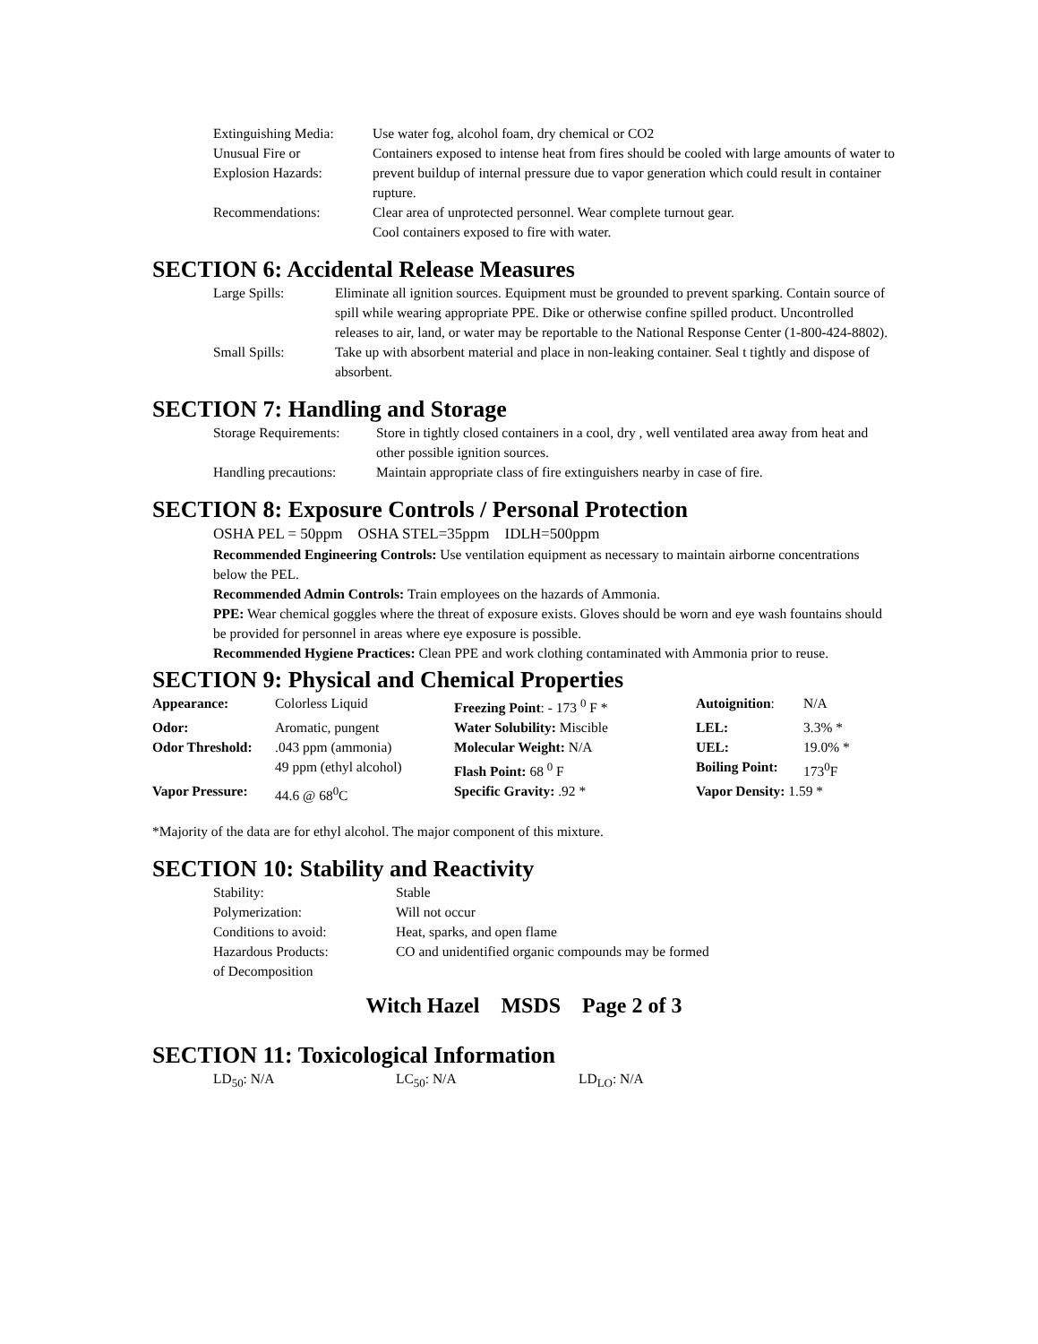| Extinguishing Media: | Use water fog, alcohol foam, dry chemical or CO2 |
| Unusual Fire or Explosion Hazards: | Containers exposed to intense heat from fires should be cooled with large amounts of water to prevent buildup of internal pressure due to vapor generation which could result in container rupture. |
| Recommendations: | Clear area of unprotected personnel. Wear complete turnout gear. Cool containers exposed to fire with water. |
SECTION 6: Accidental Release Measures
| Large Spills: | Eliminate all ignition sources. Equipment must be grounded to prevent sparking. Contain source of spill while wearing appropriate PPE. Dike or otherwise confine spilled product. Uncontrolled releases to air, land, or water may be reportable to the National Response Center (1-800-424-8802). |
| Small Spills: | Take up with absorbent material and place in non-leaking container. Seal t tightly and dispose of absorbent. |
SECTION 7: Handling and Storage
| Storage Requirements: | Store in tightly closed containers in a cool, dry , well ventilated area away from heat and other possible ignition sources. |
| Handling precautions: | Maintain appropriate class of fire extinguishers nearby in case of fire. |
SECTION 8: Exposure Controls / Personal Protection
OSHA PEL = 50ppm OSHA STEL=35ppm IDLH=500ppm
Recommended Engineering Controls: Use ventilation equipment as necessary to maintain airborne concentrations below the PEL.
Recommended Admin Controls: Train employees on the hazards of Ammonia.
PPE: Wear chemical goggles where the threat of exposure exists. Gloves should be worn and eye wash fountains should be provided for personnel in areas where eye exposure is possible.
Recommended Hygiene Practices: Clean PPE and work clothing contaminated with Ammonia prior to reuse.
SECTION 9: Physical and Chemical Properties
| Appearance: | Colorless Liquid | Freezing Point : - 173 <sup>0</sup> F * | Autoignition : | N/A |
| Odor: | Aromatic, pungent | Water Solubility: Miscible | LEL: | 3.3% * |
| Odor Threshold: | .043 ppm (ammonia) 49 ppm (ethyl alcohol) | Molecular Weight: N/A Flash Point: 68 <sup>0</sup> F | UEL: Boiling Point: | 19.0% * 173<sup>0</sup>F |
| Vapor Pressure: | 44.6 @ 68<sup>0</sup>C | Specific Gravity: .92 * | Vapor Density: 1.59 * | |
*Majority of the data are for ethyl alcohol. The major component of this mixture.
SECTION 10: Stability and Reactivity
| Stability: | Stable |
| Polymerization: | Will not occur |
| Conditions to avoid: | Heat, sparks, and open flame |
| Hazardous Products: of Decomposition | CO and unidentified organic compounds may be formed |
Witch Hazel MSDS Page 2 of 3
SECTION 11: Toxicological Information
| LD<sub>50</sub>: N/A | LC<sub>50</sub>: N/A | LD<sub>LO</sub>: N/A |